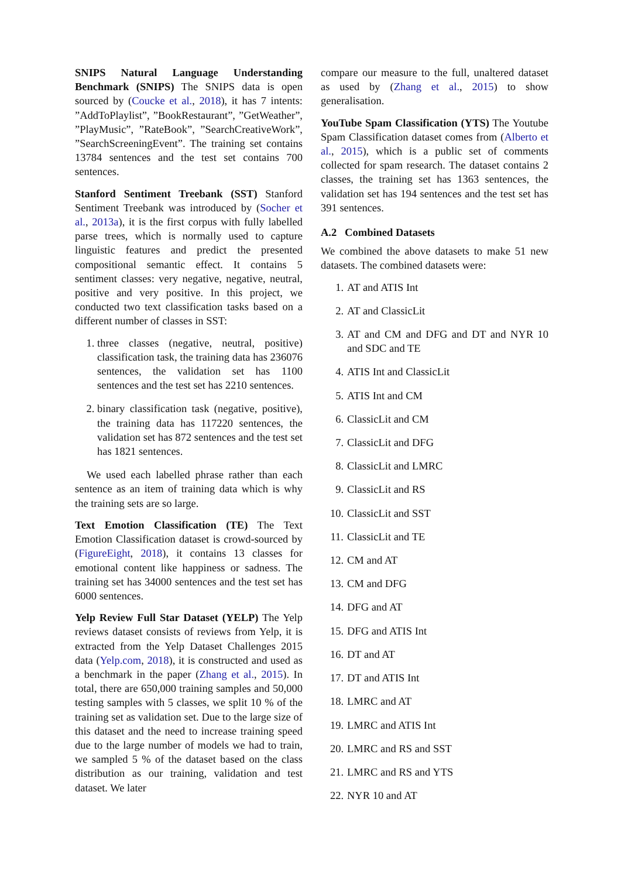SNIPS Natural Language Understanding Benchmark (SNIPS) The SNIPS data is open sourced by (Coucke et al., 2018), it has 7 intents: ”AddToPlaylist”, ”BookRestaurant”, ”GetWeather”, ”PlayMusic”, ”RateBook”, ”SearchCreativeWork”, ”SearchScreeningEvent”. The training set contains 13784 sentences and the test set contains 700 sentences.
Stanford Sentiment Treebank (SST) Stanford Sentiment Treebank was introduced by (Socher et al., 2013a), it is the first corpus with fully labelled parse trees, which is normally used to capture linguistic features and predict the presented compositional semantic effect. It contains 5 sentiment classes: very negative, negative, neutral, positive and very positive. In this project, we conducted two text classification tasks based on a different number of classes in SST:
1. three classes (negative, neutral, positive) classification task, the training data has 236076 sentences, the validation set has 1100 sentences and the test set has 2210 sentences.
2. binary classification task (negative, positive), the training data has 117220 sentences, the validation set has 872 sentences and the test set has 1821 sentences.
We used each labelled phrase rather than each sentence as an item of training data which is why the training sets are so large.
Text Emotion Classification (TE) The Text Emotion Classification dataset is crowd-sourced by (FigureEight, 2018), it contains 13 classes for emotional content like happiness or sadness. The training set has 34000 sentences and the test set has 6000 sentences.
Yelp Review Full Star Dataset (YELP) The Yelp reviews dataset consists of reviews from Yelp, it is extracted from the Yelp Dataset Challenges 2015 data (Yelp.com, 2018), it is constructed and used as a benchmark in the paper (Zhang et al., 2015). In total, there are 650,000 training samples and 50,000 testing samples with 5 classes, we split 10 % of the training set as validation set. Due to the large size of this dataset and the need to increase training speed due to the large number of models we had to train, we sampled 5 % of the dataset based on the class distribution as our training, validation and test dataset. We later
compare our measure to the full, unaltered dataset as used by (Zhang et al., 2015) to show generalisation.
YouTube Spam Classification (YTS) The Youtube Spam Classification dataset comes from (Alberto et al., 2015), which is a public set of comments collected for spam research. The dataset contains 2 classes, the training set has 1363 sentences, the validation set has 194 sentences and the test set has 391 sentences.
A.2 Combined Datasets
We combined the above datasets to make 51 new datasets. The combined datasets were:
1. AT and ATIS Int
2. AT and ClassicLit
3. AT and CM and DFG and DT and NYR 10 and SDC and TE
4. ATIS Int and ClassicLit
5. ATIS Int and CM
6. ClassicLit and CM
7. ClassicLit and DFG
8. ClassicLit and LMRC
9. ClassicLit and RS
10. ClassicLit and SST
11. ClassicLit and TE
12. CM and AT
13. CM and DFG
14. DFG and AT
15. DFG and ATIS Int
16. DT and AT
17. DT and ATIS Int
18. LMRC and AT
19. LMRC and ATIS Int
20. LMRC and RS and SST
21. LMRC and RS and YTS
22. NYR 10 and AT